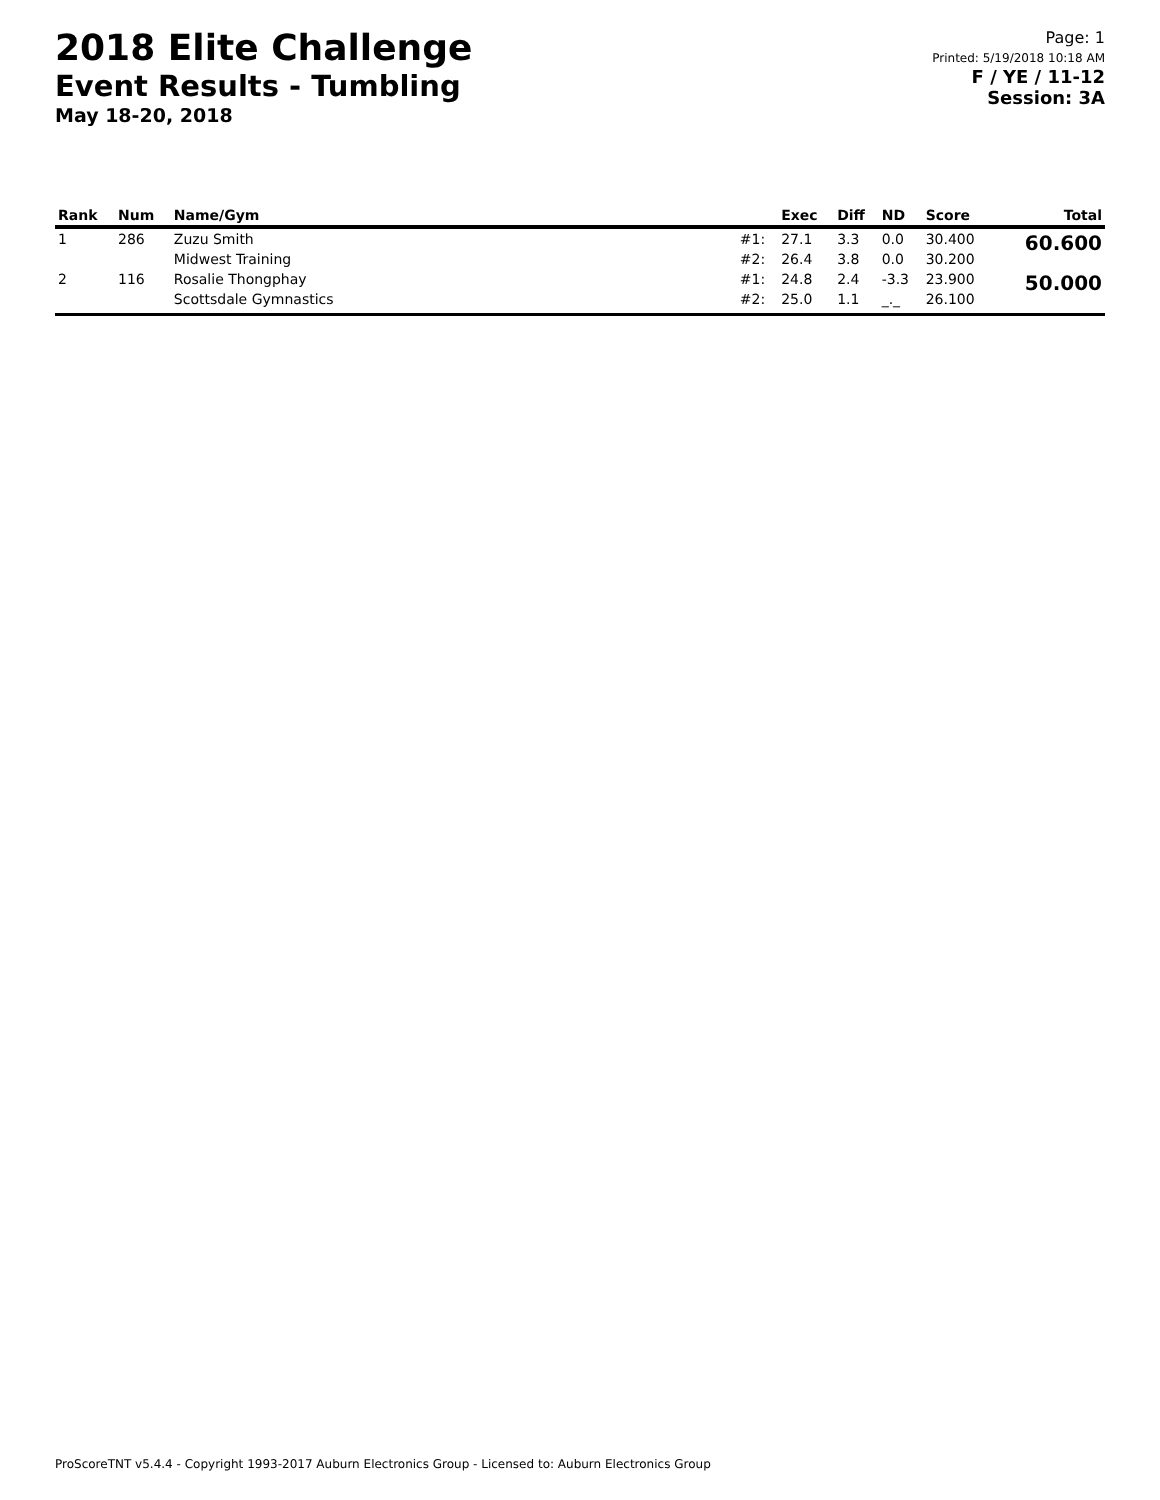2018 Elite Challenge
Event Results - Tumbling
May 18-20, 2018
Page: 1
Printed: 5/19/2018 10:18 AM
F / YE / 11-12
Session: 3A
| Rank | Num | Name/Gym | | Exec | Diff | ND | Score | Total |
| --- | --- | --- | --- | --- | --- | --- | --- | --- |
| 1 | 286 | Zuzu Smith | #1: | 27.1 | 3.3 | 0.0 | 30.400 | 60.600 |
| | | Midwest Training | #2: | 26.4 | 3.8 | 0.0 | 30.200 | |
| 2 | 116 | Rosalie Thongphay | #1: | 24.8 | 2.4 | -3.3 | 23.900 | 50.000 |
| | | Scottsdale Gymnastics | #2: | 25.0 | 1.1 | _._ | 26.100 | |
ProScoreTNT v5.4.4 - Copyright 1993-2017 Auburn Electronics Group - Licensed to: Auburn Electronics Group